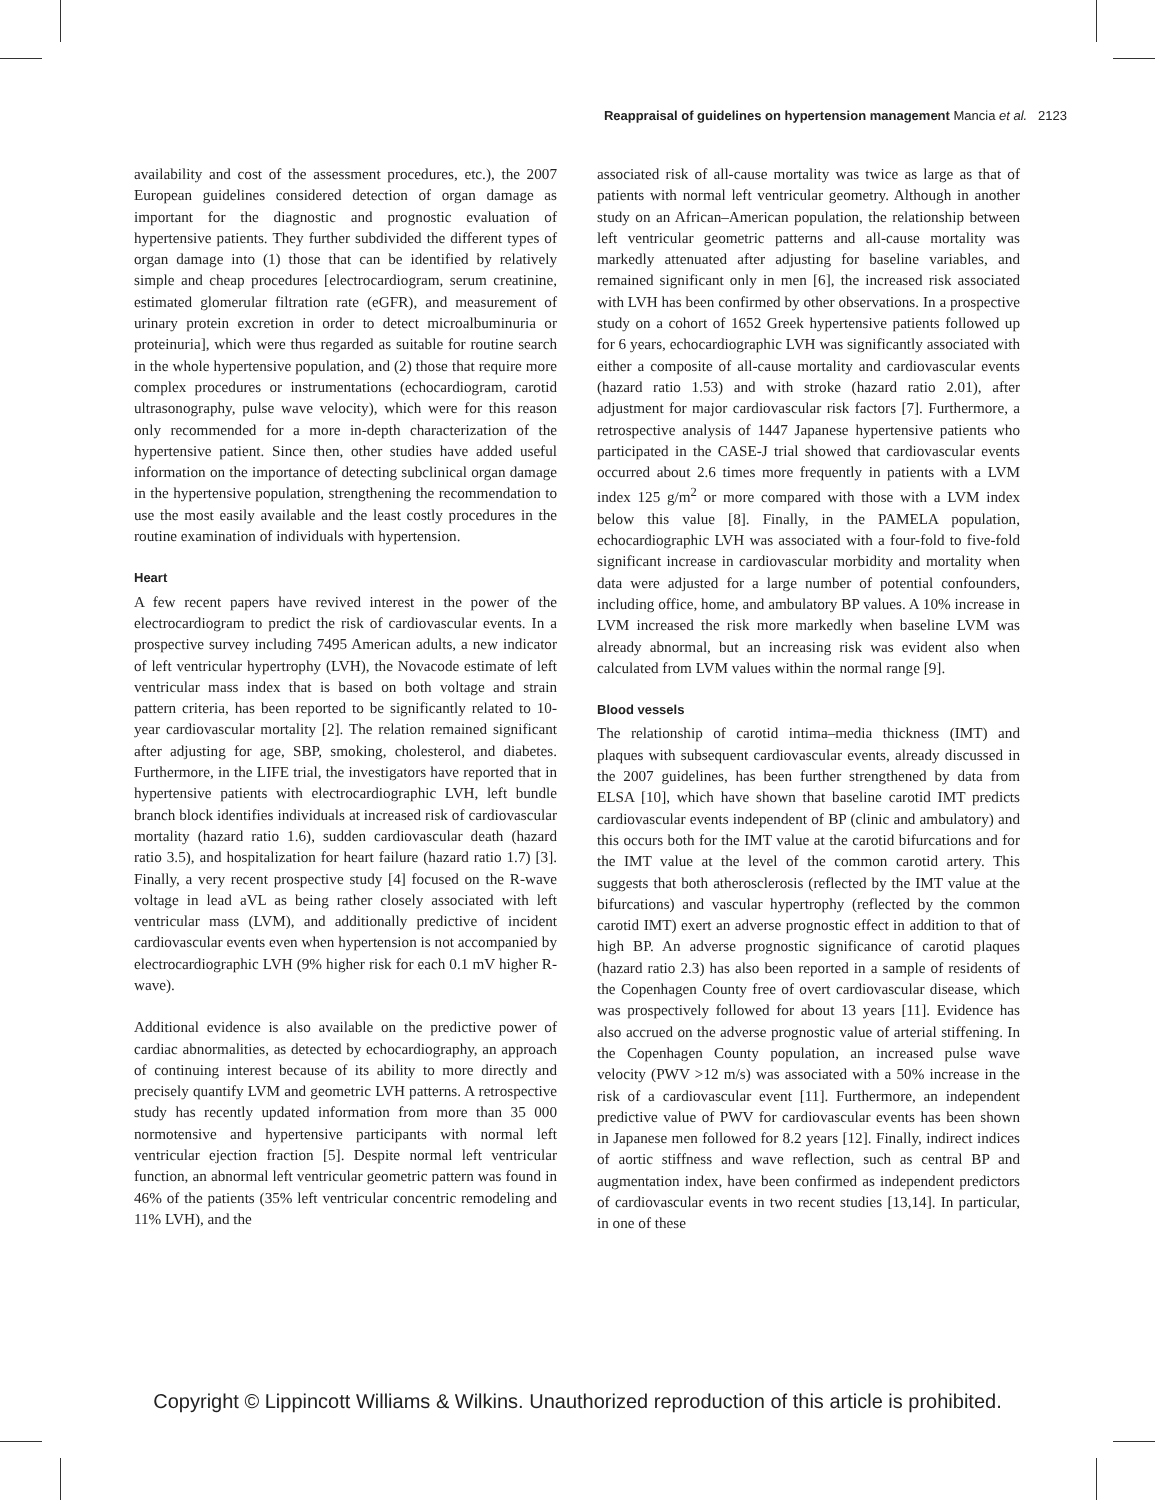Reappraisal of guidelines on hypertension management Mancia et al. 2123
availability and cost of the assessment procedures, etc.), the 2007 European guidelines considered detection of organ damage as important for the diagnostic and prognostic evaluation of hypertensive patients. They further subdivided the different types of organ damage into (1) those that can be identified by relatively simple and cheap procedures [electrocardiogram, serum creatinine, estimated glomerular filtration rate (eGFR), and measurement of urinary protein excretion in order to detect microalbuminuria or proteinuria], which were thus regarded as suitable for routine search in the whole hypertensive population, and (2) those that require more complex procedures or instrumentations (echocardiogram, carotid ultrasonography, pulse wave velocity), which were for this reason only recommended for a more in-depth characterization of the hypertensive patient. Since then, other studies have added useful information on the importance of detecting subclinical organ damage in the hypertensive population, strengthening the recommendation to use the most easily available and the least costly procedures in the routine examination of individuals with hypertension.
Heart
A few recent papers have revived interest in the power of the electrocardiogram to predict the risk of cardiovascular events. In a prospective survey including 7495 American adults, a new indicator of left ventricular hypertrophy (LVH), the Novacode estimate of left ventricular mass index that is based on both voltage and strain pattern criteria, has been reported to be significantly related to 10-year cardiovascular mortality [2]. The relation remained significant after adjusting for age, SBP, smoking, cholesterol, and diabetes. Furthermore, in the LIFE trial, the investigators have reported that in hypertensive patients with electrocardiographic LVH, left bundle branch block identifies individuals at increased risk of cardiovascular mortality (hazard ratio 1.6), sudden cardiovascular death (hazard ratio 3.5), and hospitalization for heart failure (hazard ratio 1.7) [3]. Finally, a very recent prospective study [4] focused on the R-wave voltage in lead aVL as being rather closely associated with left ventricular mass (LVM), and additionally predictive of incident cardiovascular events even when hypertension is not accompanied by electrocardiographic LVH (9% higher risk for each 0.1 mV higher R-wave).
Additional evidence is also available on the predictive power of cardiac abnormalities, as detected by echocardiography, an approach of continuing interest because of its ability to more directly and precisely quantify LVM and geometric LVH patterns. A retrospective study has recently updated information from more than 35 000 normotensive and hypertensive participants with normal left ventricular ejection fraction [5]. Despite normal left ventricular function, an abnormal left ventricular geometric pattern was found in 46% of the patients (35% left ventricular concentric remodeling and 11% LVH), and the
associated risk of all-cause mortality was twice as large as that of patients with normal left ventricular geometry. Although in another study on an African–American population, the relationship between left ventricular geometric patterns and all-cause mortality was markedly attenuated after adjusting for baseline variables, and remained significant only in men [6], the increased risk associated with LVH has been confirmed by other observations. In a prospective study on a cohort of 1652 Greek hypertensive patients followed up for 6 years, echocardiographic LVH was significantly associated with either a composite of all-cause mortality and cardiovascular events (hazard ratio 1.53) and with stroke (hazard ratio 2.01), after adjustment for major cardiovascular risk factors [7]. Furthermore, a retrospective analysis of 1447 Japanese hypertensive patients who participated in the CASE-J trial showed that cardiovascular events occurred about 2.6 times more frequently in patients with a LVM index 125 g/m<sup>2</sup> or more compared with those with a LVM index below this value [8]. Finally, in the PAMELA population, echocardiographic LVH was associated with a four-fold to five-fold significant increase in cardiovascular morbidity and mortality when data were adjusted for a large number of potential confounders, including office, home, and ambulatory BP values. A 10% increase in LVM increased the risk more markedly when baseline LVM was already abnormal, but an increasing risk was evident also when calculated from LVM values within the normal range [9].
Blood vessels
The relationship of carotid intima–media thickness (IMT) and plaques with subsequent cardiovascular events, already discussed in the 2007 guidelines, has been further strengthened by data from ELSA [10], which have shown that baseline carotid IMT predicts cardiovascular events independent of BP (clinic and ambulatory) and this occurs both for the IMT value at the carotid bifurcations and for the IMT value at the level of the common carotid artery. This suggests that both atherosclerosis (reflected by the IMT value at the bifurcations) and vascular hypertrophy (reflected by the common carotid IMT) exert an adverse prognostic effect in addition to that of high BP. An adverse prognostic significance of carotid plaques (hazard ratio 2.3) has also been reported in a sample of residents of the Copenhagen County free of overt cardiovascular disease, which was prospectively followed for about 13 years [11]. Evidence has also accrued on the adverse prognostic value of arterial stiffening. In the Copenhagen County population, an increased pulse wave velocity (PWV >12 m/s) was associated with a 50% increase in the risk of a cardiovascular event [11]. Furthermore, an independent predictive value of PWV for cardiovascular events has been shown in Japanese men followed for 8.2 years [12]. Finally, indirect indices of aortic stiffness and wave reflection, such as central BP and augmentation index, have been confirmed as independent predictors of cardiovascular events in two recent studies [13,14]. In particular, in one of these
Copyright © Lippincott Williams & Wilkins. Unauthorized reproduction of this article is prohibited.